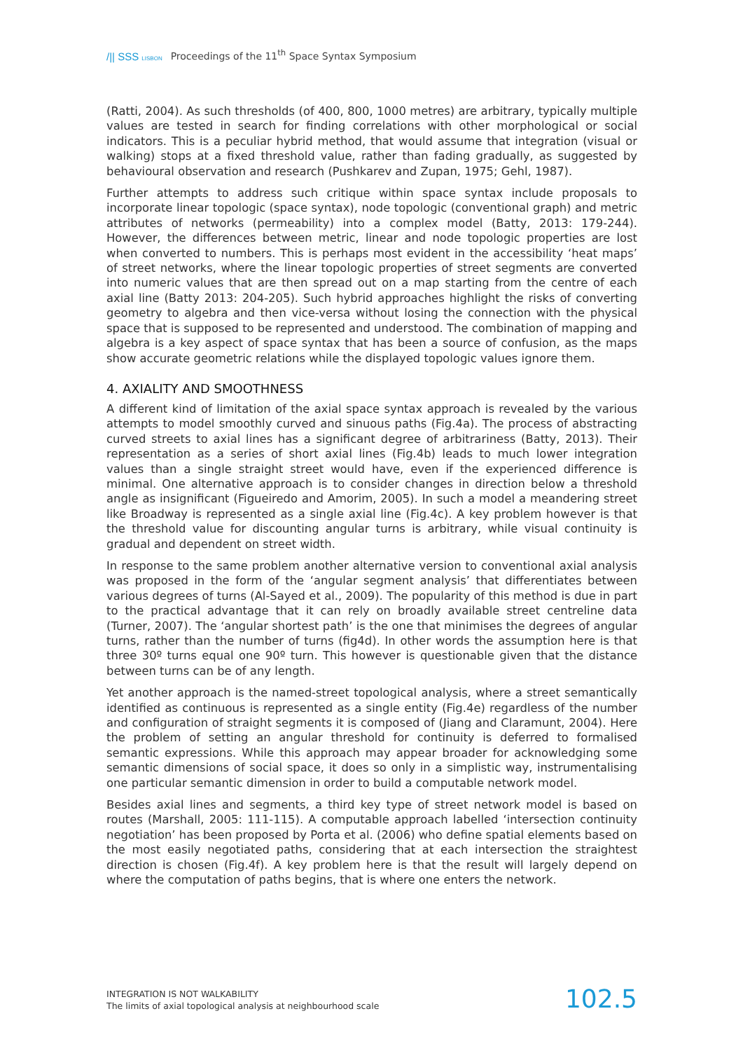/|| SSS LISBON
Proceedings of the 11<sup>th</sup> Space Syntax Symposium
(Ratti, 2004). As such thresholds (of 400, 800, 1000 metres) are arbitrary, typically multiple values are tested in search for finding correlations with other morphological or social indicators. This is a peculiar hybrid method, that would assume that integration (visual or walking) stops at a fixed threshold value, rather than fading gradually, as suggested by behavioural observation and research (Pushkarev and Zupan, 1975; Gehl, 1987).
Further attempts to address such critique within space syntax include proposals to incorporate linear topologic (space syntax), node topologic (conventional graph) and metric attributes of networks (permeability) into a complex model (Batty, 2013: 179-244). However, the differences between metric, linear and node topologic properties are lost when converted to numbers. This is perhaps most evident in the accessibility ‘heat maps’ of street networks, where the linear topologic properties of street segments are converted into numeric values that are then spread out on a map starting from the centre of each axial line (Batty 2013: 204-205). Such hybrid approaches highlight the risks of converting geometry to algebra and then vice-versa without losing the connection with the physical space that is supposed to be represented and understood. The combination of mapping and algebra is a key aspect of space syntax that has been a source of confusion, as the maps show accurate geometric relations while the displayed topologic values ignore them.
4. AXIALITY AND SMOOTHNESS
A different kind of limitation of the axial space syntax approach is revealed by the various attempts to model smoothly curved and sinuous paths (Fig.4a). The process of abstracting curved streets to axial lines has a significant degree of arbitrariness (Batty, 2013). Their representation as a series of short axial lines (Fig.4b) leads to much lower integration values than a single straight street would have, even if the experienced difference is minimal. One alternative approach is to consider changes in direction below a threshold angle as insignificant (Figueiredo and Amorim, 2005). In such a model a meandering street like Broadway is represented as a single axial line (Fig.4c). A key problem however is that the threshold value for discounting angular turns is arbitrary, while visual continuity is gradual and dependent on street width.
In response to the same problem another alternative version to conventional axial analysis was proposed in the form of the ‘angular segment analysis’ that differentiates between various degrees of turns (Al-Sayed et al., 2009). The popularity of this method is due in part to the practical advantage that it can rely on broadly available street centreline data (Turner, 2007). The ‘angular shortest path’ is the one that minimises the degrees of angular turns, rather than the number of turns (fig4d). In other words the assumption here is that three 30º turns equal one 90º turn. This however is questionable given that the distance between turns can be of any length.
Yet another approach is the named-street topological analysis, where a street semantically identified as continuous is represented as a single entity (Fig.4e) regardless of the number and configuration of straight segments it is composed of (Jiang and Claramunt, 2004). Here the problem of setting an angular threshold for continuity is deferred to formalised semantic expressions. While this approach may appear broader for acknowledging some semantic dimensions of social space, it does so only in a simplistic way, instrumentalising one particular semantic dimension in order to build a computable network model.
Besides axial lines and segments, a third key type of street network model is based on routes (Marshall, 2005: 111-115). A computable approach labelled ‘intersection continuity negotiation’ has been proposed by Porta et al. (2006) who define spatial elements based on the most easily negotiated paths, considering that at each intersection the straightest direction is chosen (Fig.4f). A key problem here is that the result will largely depend on where the computation of paths begins, that is where one enters the network.
INTEGRATION IS NOT WALKABILITY
The limits of axial topological analysis at neighbourhood scale
102.5